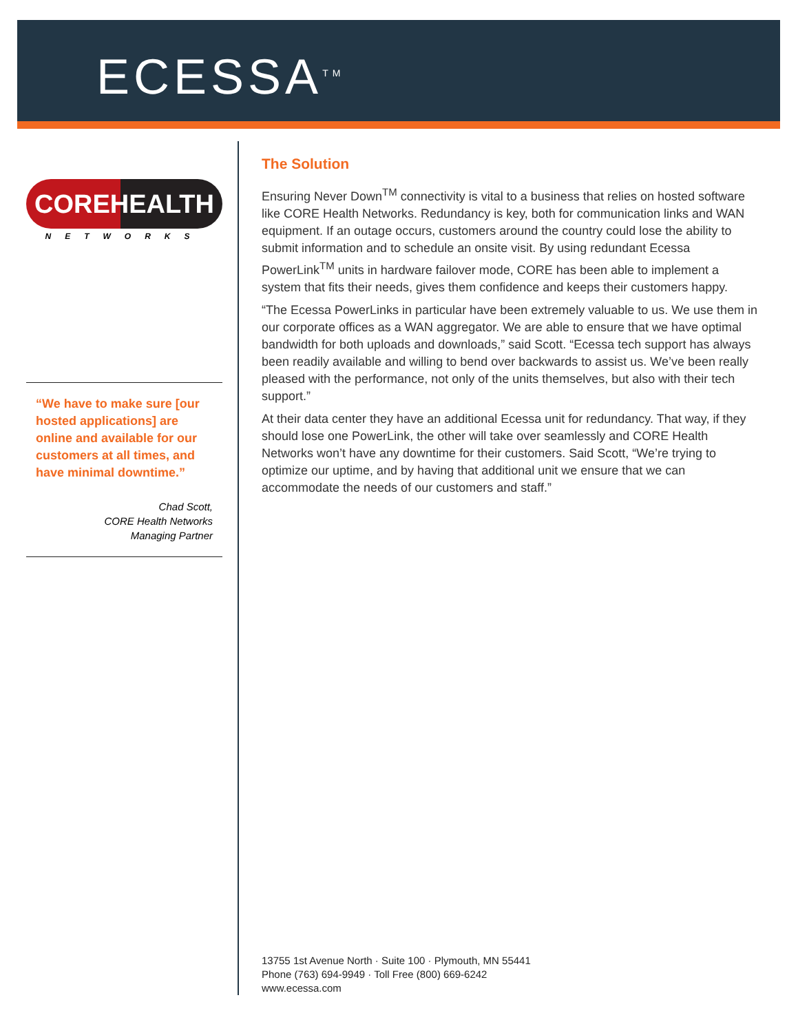ECESSA<sup>TM</sup>
COREHEALTH
NETWORKS
“We have to make sure [our hosted applications] are online and available for our customers at all times, and have minimal downtime.”
Chad Scott,
CORE Health Networks
Managing Partner
The Solution
Ensuring Never Down<sup>TM</sup> connectivity is vital to a business that relies on hosted software like CORE Health Networks. Redundancy is key, both for communication links and WAN equipment. If an outage occurs, customers around the country could lose the ability to submit information and to schedule an onsite visit. By using redundant Ecessa PowerLink<sup>TM</sup> units in hardware failover mode, CORE has been able to implement a system that fits their needs, gives them confidence and keeps their customers happy.
“The Ecessa PowerLinks in particular have been extremely valuable to us. We use them in our corporate offices as a WAN aggregator. We are able to ensure that we have optimal bandwidth for both uploads and downloads,” said Scott. “Ecessa tech support has always been readily available and willing to bend over backwards to assist us. We’ve been really pleased with the performance, not only of the units themselves, but also with their tech support.”
At their data center they have an additional Ecessa unit for redundancy. That way, if they should lose one PowerLink, the other will take over seamlessly and CORE Health Networks won’t have any downtime for their customers. Said Scott, “We’re trying to optimize our uptime, and by having that additional unit we ensure that we can accommodate the needs of our customers and staff.”
13755 1st Avenue North · Suite 100 · Plymouth, MN 55441
Phone (763) 694-9949 · Toll Free (800) 669-6242
www.ecessa.com